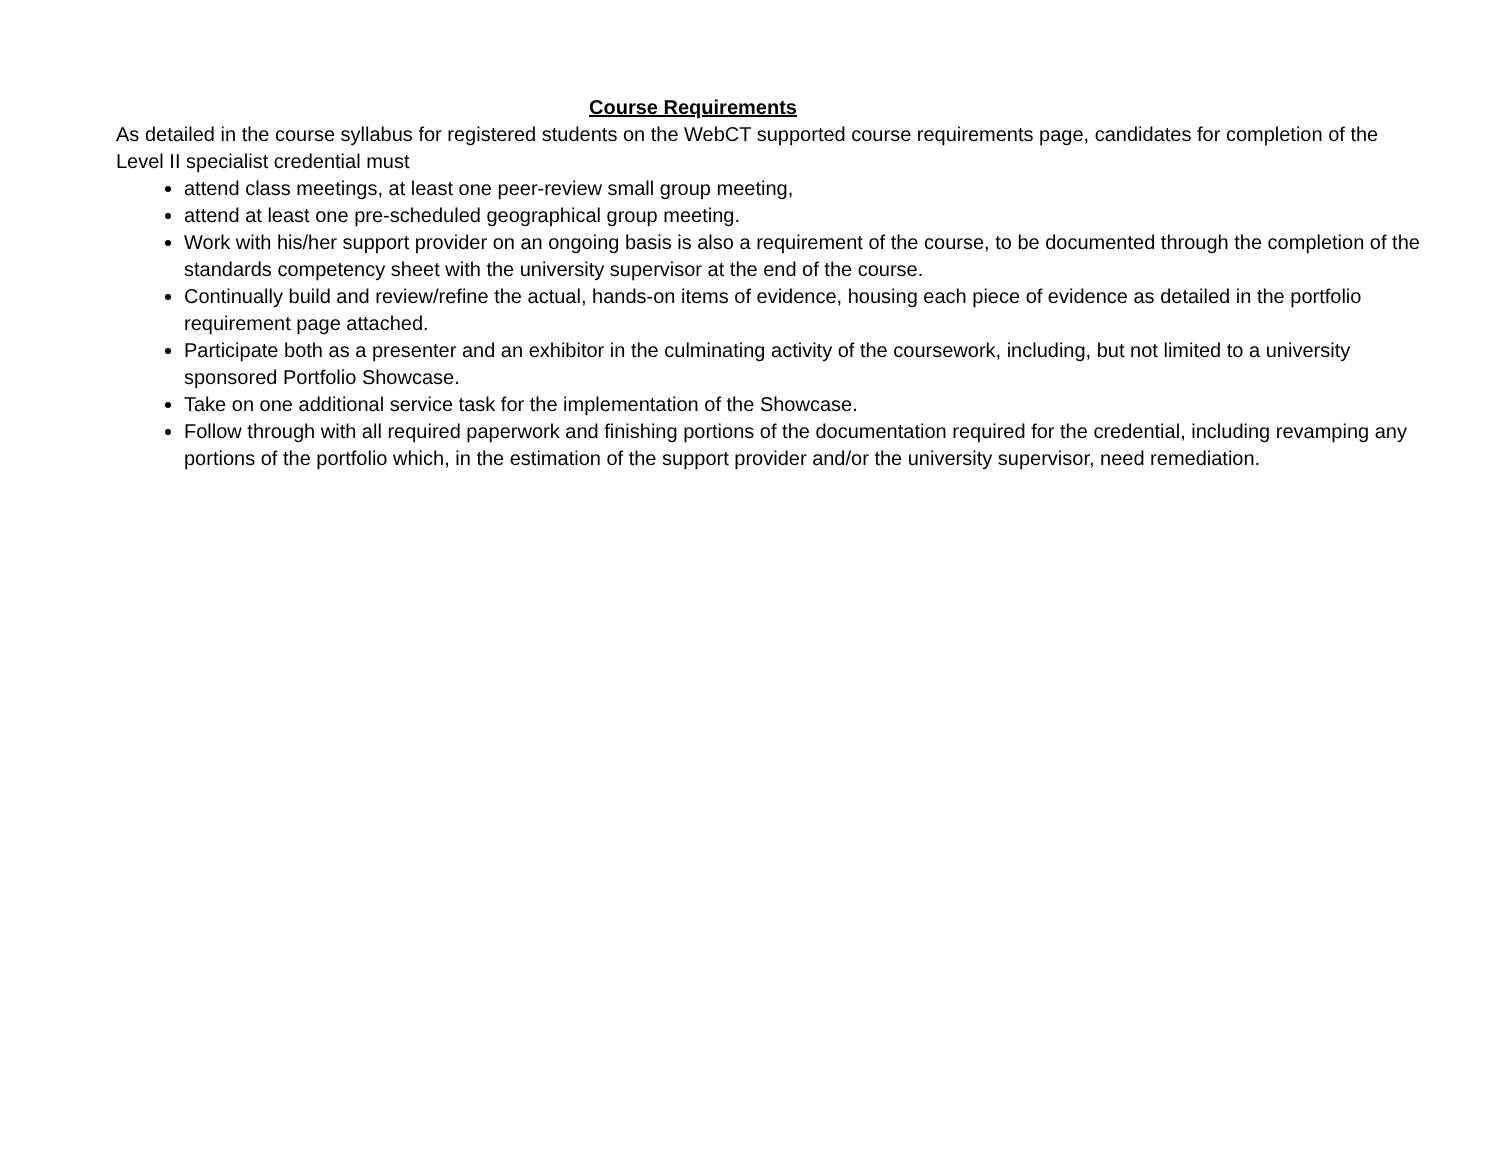Course Requirements
As detailed in the course syllabus for registered students on the WebCT supported course requirements page, candidates for completion of the Level II specialist credential must
attend class meetings, at least one peer-review small group meeting,
attend at least one pre-scheduled geographical group meeting.
Work with his/her support provider on an ongoing basis is also a requirement of the course, to be documented through the completion of the standards competency sheet with the university supervisor at the end of the course.
Continually build and review/refine the actual, hands-on items of evidence, housing each piece of evidence as detailed in the portfolio requirement page attached.
Participate both as a presenter and an exhibitor in the culminating activity of the coursework, including, but not limited to a university sponsored Portfolio Showcase.
Take on one additional service task for the implementation of the Showcase.
Follow through with all required paperwork and finishing portions of the documentation required for the credential, including revamping any portions of the portfolio which, in the estimation of the support provider and/or the university supervisor, need remediation.